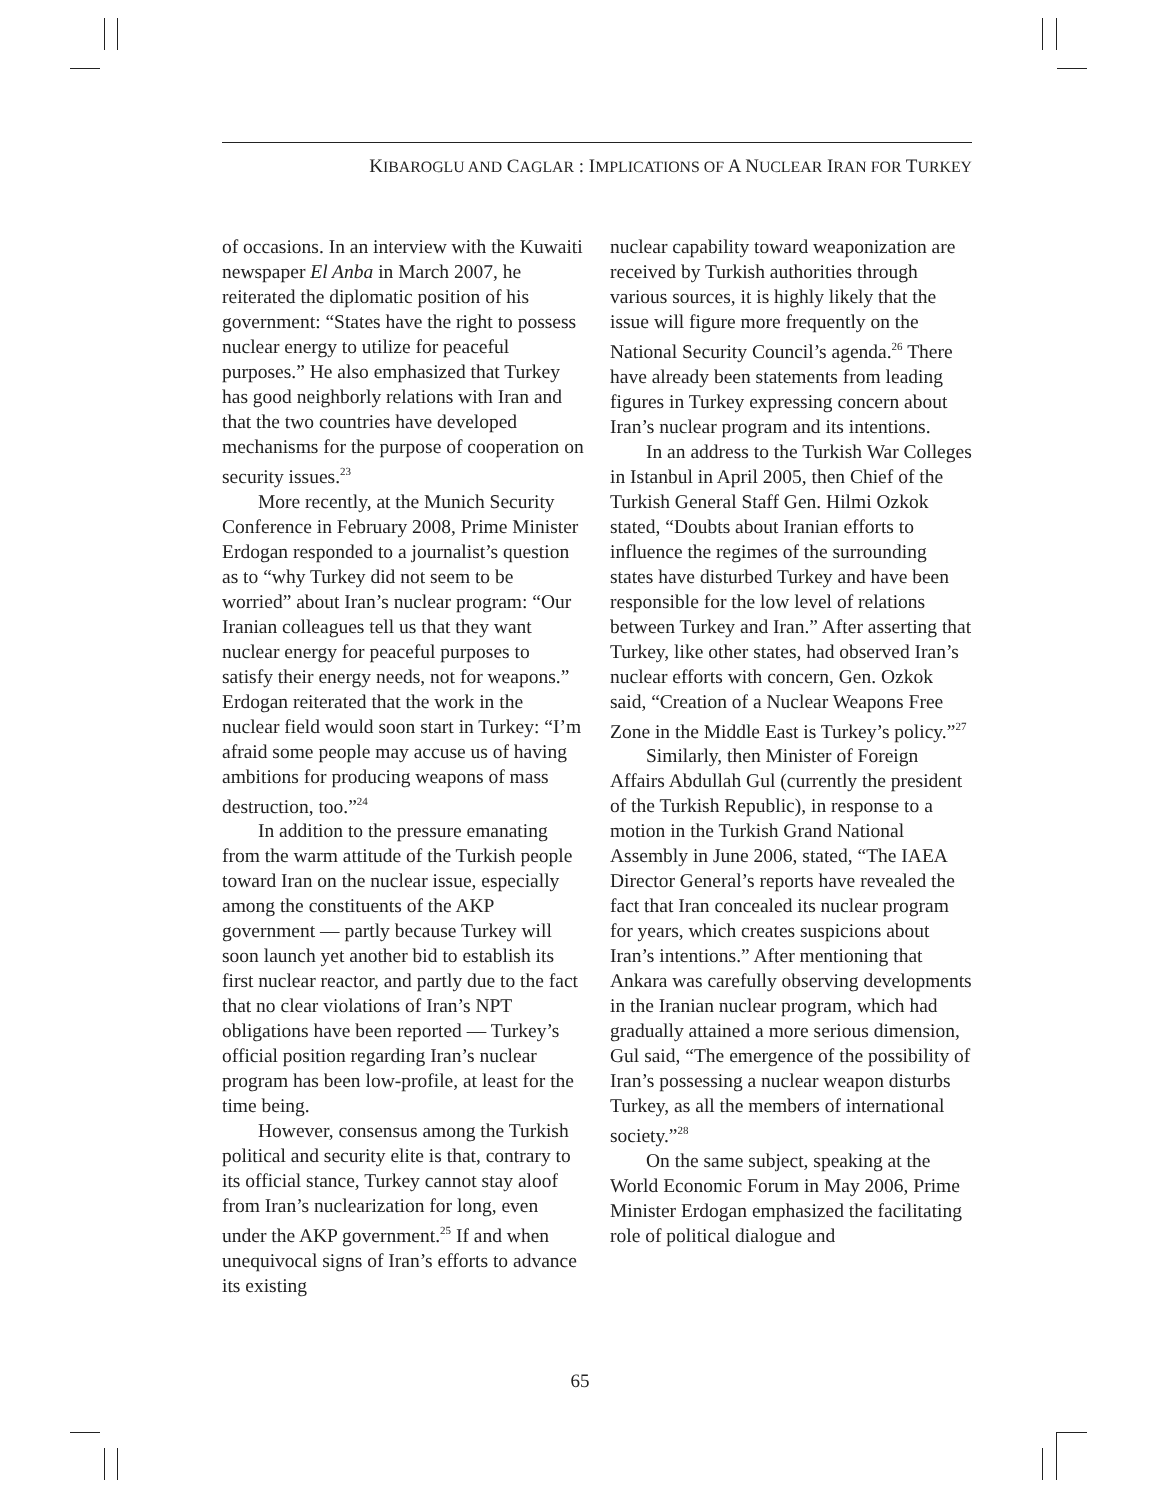KIBAROGLU AND CAGLAR : IMPLICATIONS OF A NUCLEAR IRAN FOR TURKEY
of occasions. In an interview with the Kuwaiti newspaper El Anba in March 2007, he reiterated the diplomatic position of his government: “States have the right to possess nuclear energy to utilize for peaceful purposes.” He also emphasized that Turkey has good neighborly relations with Iran and that the two countries have developed mechanisms for the purpose of cooperation on security issues.<sup>23</sup>
More recently, at the Munich Security Conference in February 2008, Prime Minister Erdogan responded to a journalist’s question as to “why Turkey did not seem to be worried” about Iran’s nuclear program: “Our Iranian colleagues tell us that they want nuclear energy for peaceful purposes to satisfy their energy needs, not for weapons.” Erdogan reiterated that the work in the nuclear field would soon start in Turkey: “I’m afraid some people may accuse us of having ambitions for producing weapons of mass destruction, too.”<sup>24</sup>
In addition to the pressure emanating from the warm attitude of the Turkish people toward Iran on the nuclear issue, especially among the constituents of the AKP government — partly because Turkey will soon launch yet another bid to establish its first nuclear reactor, and partly due to the fact that no clear violations of Iran’s NPT obligations have been reported — Turkey’s official position regarding Iran’s nuclear program has been low-profile, at least for the time being.
However, consensus among the Turkish political and security elite is that, contrary to its official stance, Turkey cannot stay aloof from Iran’s nuclearization for long, even under the AKP government.<sup>25</sup> If and when unequivocal signs of Iran’s efforts to advance its existing
nuclear capability toward weaponization are received by Turkish authorities through various sources, it is highly likely that the issue will figure more frequently on the National Security Council’s agenda.<sup>26</sup> There have already been statements from leading figures in Turkey expressing concern about Iran’s nuclear program and its intentions.
In an address to the Turkish War Colleges in Istanbul in April 2005, then Chief of the Turkish General Staff Gen. Hilmi Ozkok stated, “Doubts about Iranian efforts to influence the regimes of the surrounding states have disturbed Turkey and have been responsible for the low level of relations between Turkey and Iran.” After asserting that Turkey, like other states, had observed Iran’s nuclear efforts with concern, Gen. Ozkok said, “Creation of a Nuclear Weapons Free Zone in the Middle East is Turkey’s policy.”<sup>27</sup>
Similarly, then Minister of Foreign Affairs Abdullah Gul (currently the president of the Turkish Republic), in response to a motion in the Turkish Grand National Assembly in June 2006, stated, “The IAEA Director General’s reports have revealed the fact that Iran concealed its nuclear program for years, which creates suspicions about Iran’s intentions.” After mentioning that Ankara was carefully observing developments in the Iranian nuclear program, which had gradually attained a more serious dimension, Gul said, “The emergence of the possibility of Iran’s possessing a nuclear weapon disturbs Turkey, as all the members of international society.”<sup>28</sup>
On the same subject, speaking at the World Economic Forum in May 2006, Prime Minister Erdogan emphasized the facilitating role of political dialogue and
65